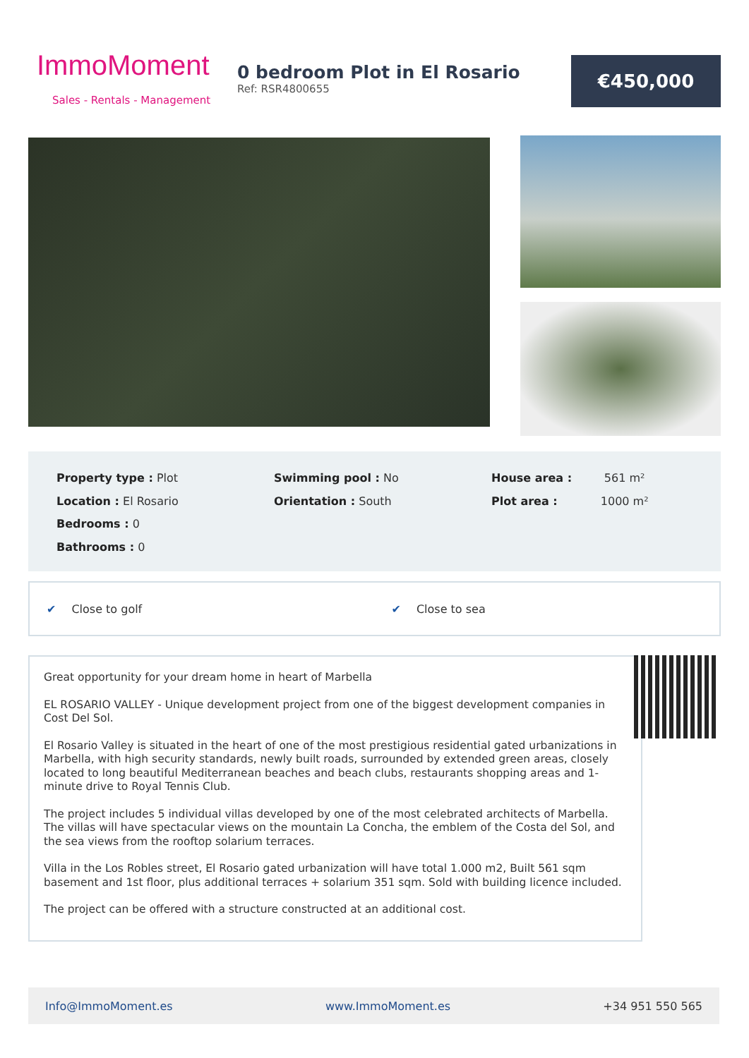ImmoMoment
Sales - Rentals - Management
0 bedroom Plot in El Rosario
Ref: RSR4800655
€450,000
Property type : Plot
Location : El Rosario
Bedrooms : 0
Bathrooms : 0
Swimming pool : No
Orientation : South
House area : 561 m²
Plot area : 1000 m²
✔ Close to golf ✔ Close to sea
Great opportunity for your dream home in heart of Marbella
EL ROSARIO VALLEY - Unique development project from one of the biggest development companies in Cost Del Sol.
El Rosario Valley is situated in the heart of one of the most prestigious residential gated urbanizations in Marbella, with high security standards, newly built roads, surrounded by extended green areas, closely located to long beautiful Mediterranean beaches and beach clubs, restaurants shopping areas and 1-minute drive to Royal Tennis Club.
The project includes 5 individual villas developed by one of the most celebrated architects of Marbella. The villas will have spectacular views on the mountain La Concha, the emblem of the Costa del Sol, and the sea views from the rooftop solarium terraces.
Villa in the Los Robles street, El Rosario gated urbanization will have total 1.000 m2, Built 561 sqm basement and 1st floor, plus additional terraces + solarium 351 sqm. Sold with building licence included.
The project can be offered with a structure constructed at an additional cost.
Info@ImmoMoment.es www.ImmoMoment.es +34 951 550 565